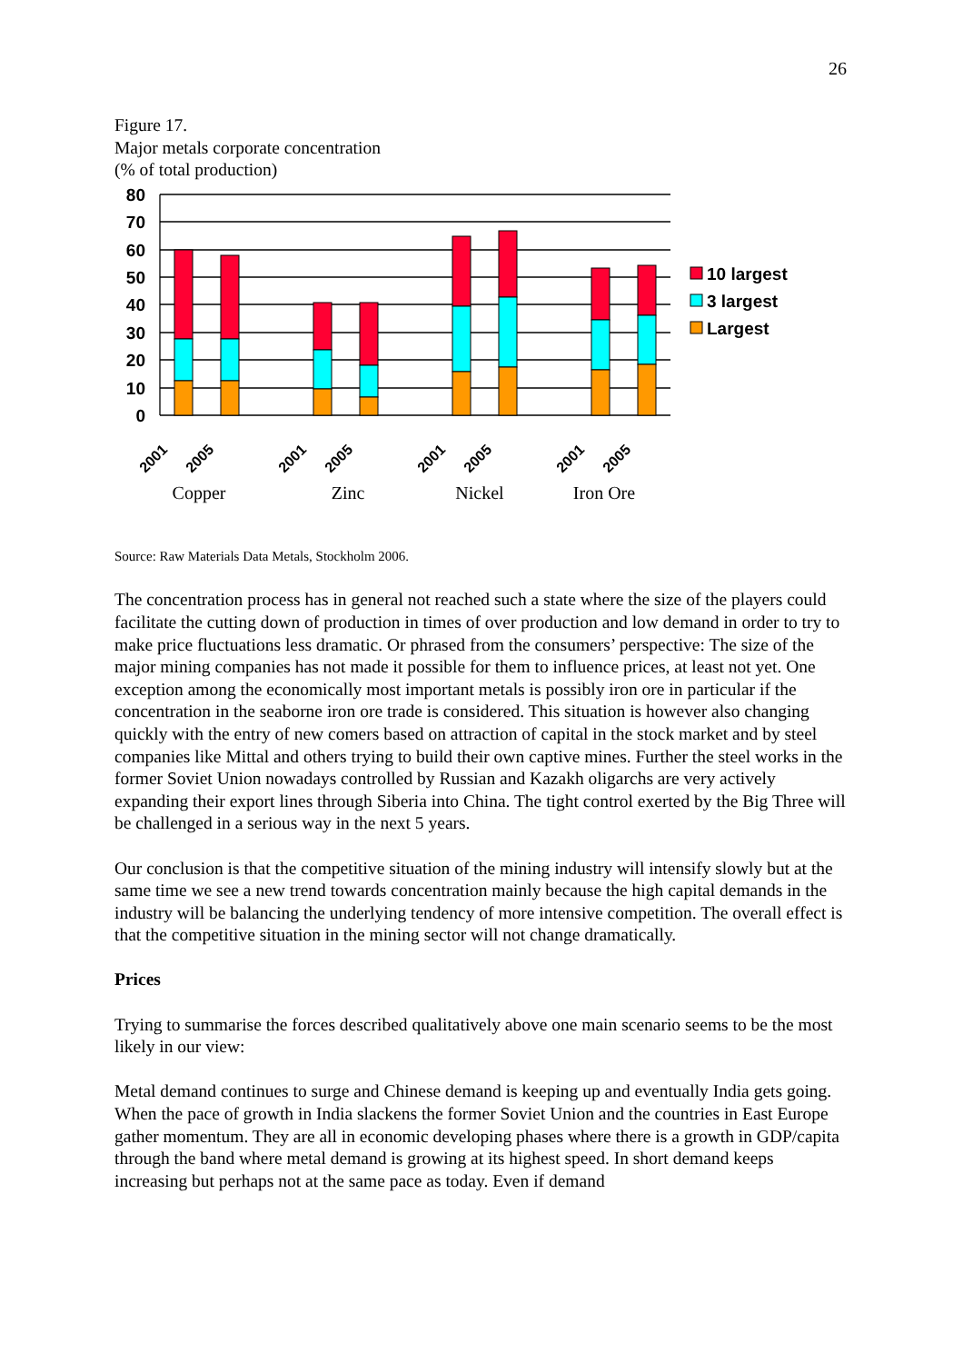26
Figure 17.
Major metals corporate concentration
(% of total production)
80
70
60
50
40
30
20
10
0
10 largest
3 largest
Largest
2001
2005
2001
2005
2001
2005
2001
2005
Copper
Zinc
Nickel
Iron Ore
Source: Raw Materials Data Metals, Stockholm 2006.
The concentration process has in general not reached such a state where the size of the players could facilitate the cutting down of production in times of over production and low demand in order to try to make price fluctuations less dramatic. Or phrased from the consumers’ perspective: The size of the major mining companies has not made it possible for them to influence prices, at least not yet. One exception among the economically most important metals is possibly iron ore in particular if the concentration in the seaborne iron ore trade is considered. This situation is however also changing quickly with the entry of new comers based on attraction of capital in the stock market and by steel companies like Mittal and others trying to build their own captive mines. Further the steel works in the former Soviet Union nowadays controlled by Russian and Kazakh oligarchs are very actively expanding their export lines through Siberia into China. The tight control exerted by the Big Three will be challenged in a serious way in the next 5 years.
Our conclusion is that the competitive situation of the mining industry will intensify slowly but at the same time we see a new trend towards concentration mainly because the high capital demands in the industry will be balancing the underlying tendency of more intensive competition. The overall effect is that the competitive situation in the mining sector will not change dramatically.
Prices
Trying to summarise the forces described qualitatively above one main scenario seems to be the most likely in our view:
Metal demand continues to surge and Chinese demand is keeping up and eventually India gets going. When the pace of growth in India slackens the former Soviet Union and the countries in East Europe gather momentum. They are all in economic developing phases where there is a growth in GDP/capita through the band where metal demand is growing at its highest speed. In short demand keeps increasing but perhaps not at the same pace as today. Even if demand